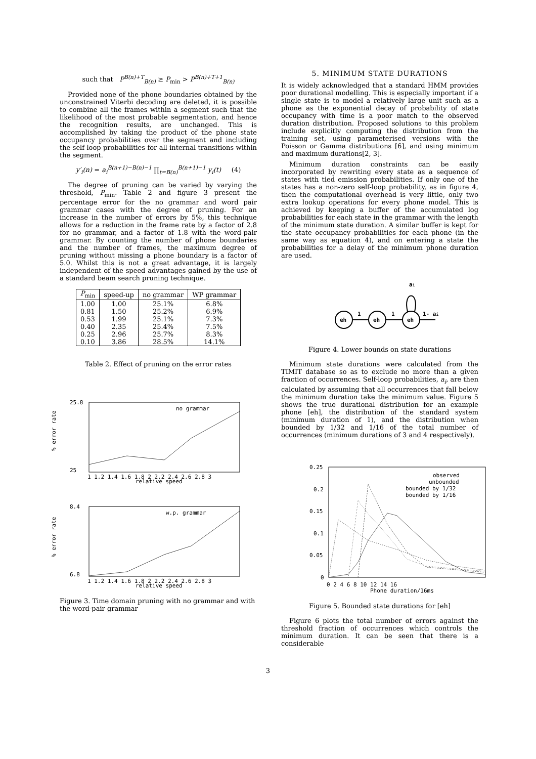such that P<sup>B(n)+T</sup><sub>B(n)</sub> ≥ P<sub>min</sub> > P<sup>B(n)+T+1</sup><sub>B(n)</sub>
Provided none of the phone boundaries obtained by the unconstrained Viterbi decoding are deleted, it is possible to combine all the frames within a segment such that the likelihood of the most probable segmentation, and hence the recognition results, are unchanged. This is accomplished by taking the product of the phone state occupancy probabilities over the segment and including the self loop probabilities for all internal transitions within the segment.
y′<sub>i</sub>(n) = a<sub>i</sub><sup>B(n+1)−B(n)−1</sup> ∏<sub>t=B(n)</sub><sup>B(n+1)−1</sup> y<sub>i</sub>(t) (4)
The degree of pruning can be varied by varying the threshold, P<sub>min</sub>. Table 2 and figure 3 present the percentage error for the no grammar and word pair grammar cases with the degree of pruning. For an increase in the number of errors by 5%, this technique allows for a reduction in the frame rate by a factor of 2.8 for no grammar, and a factor of 1.8 with the word-pair grammar. By counting the number of phone boundaries and the number of frames, the maximum degree of pruning without missing a phone boundary is a factor of 5.0. Whilst this is not a great advantage, it is largely independent of the speed advantages gained by the use of a standard beam search pruning technique.
| P<sub>min</sub> | speed-up | no grammar | WP grammar |
| --- | --- | --- | --- |
| 1.00 | 1.00 | 25.1% | 6.8% |
| 0.81 | 1.50 | 25.2% | 6.9% |
| 0.53 | 1.99 | 25.1% | 7.3% |
| 0.40 | 2.35 | 25.4% | 7.5% |
| 0.25 | 2.96 | 25.7% | 8.3% |
| 0.10 | 3.86 | 28.5% | 14.1% |
Table 2. Effect of pruning on the error rates
25.8
25
% error rate
no grammar
1 1.2 1.4 1.6 1.8 2 2.2 2.4 2.6 2.8 3
relative speed
8.4
6.8
% error rate
w.p. grammar
1 1.2 1.4 1.6 1.8 2 2.2 2.4 2.6 2.8 3
relative speed
Figure 3. Time domain pruning with no grammar and with the word-pair grammar
5. MINIMUM STATE DURATIONS
It is widely acknowledged that a standard HMM provides poor durational modelling. This is especially important if a single state is to model a relatively large unit such as a phone as the exponential decay of probability of state occupancy with time is a poor match to the observed duration distribution. Proposed solutions to this problem include explicitly computing the distribution from the training set, using parameterised versions with the Poisson or Gamma distributions [6], and using minimum and maximum durations[2, 3].
Minimum duration constraints can be easily incorporated by rewriting every state as a sequence of states with tied emission probabilities. If only one of the states has a non-zero self-loop probability, as in figure 4, then the computational overhead is very little, only two extra lookup operations for every phone model. This is achieved by keeping a buffer of the accumulated log probabilities for each state in the grammar with the length of the minimum state duration. A similar buffer is kept for the state occupancy probabilities for each phone (in the same way as equation 4), and on entering a state the probabilities for a delay of the minimum phone duration are used.
eh
eh
eh
1
1
1- ai
ai
Figure 4. Lower bounds on state durations
Minimum state durations were calculated from the TIMIT database so as to exclude no more than a given fraction of occurrences. Self-loop probabilities, a<sub>i</sub>, are then calculated by assuming that all occurrences that fall below the minimum duration take the minimum value. Figure 5 shows the true durational distribution for an example phone [eh], the distribution of the standard system (minimum duration of 1), and the distribution when bounded by 1/32 and 1/16 of the total number of occurrences (minimum durations of 3 and 4 respectively).
0.25
0.2
0.15
0.1
0.05
0
0 2 4 6 8 10 12 14 16
Phone duration/16ms
observed
unbounded
bounded by 1/32
bounded by 1/16
Figure 5. Bounded state durations for [eh]
Figure 6 plots the total number of errors against the threshold fraction of occurrences which controls the minimum duration. It can be seen that there is a considerable
3